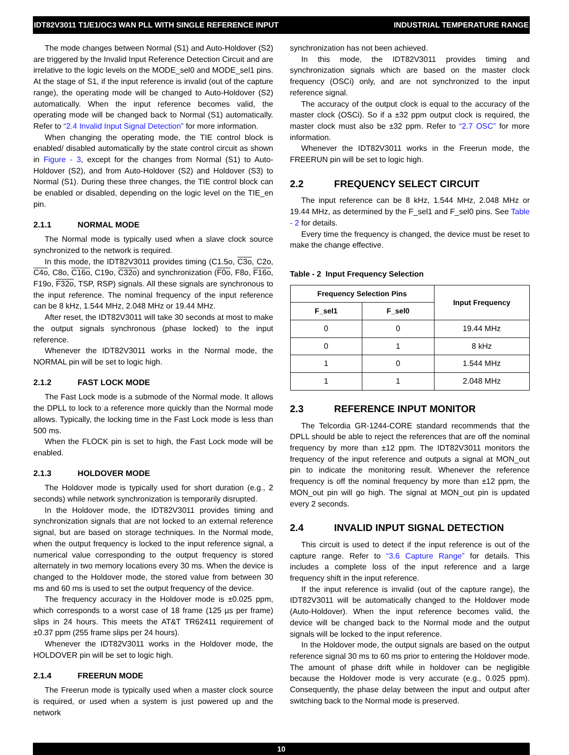IDT82V3011 T1/E1/OC3 WAN PLL WITH SINGLE REFERENCE INPUT INDUSTRIAL TEMPERATURE RANGE
The mode changes between Normal (S1) and Auto-Holdover (S2) are triggered by the Invalid Input Reference Detection Circuit and are irrelative to the logic levels on the MODE_sel0 and MODE_sel1 pins. At the stage of S1, if the input reference is invalid (out of the capture range), the operating mode will be changed to Auto-Holdover (S2) automatically. When the input reference becomes valid, the operating mode will be changed back to Normal (S1) automatically. Refer to “2.4 Invalid Input Signal Detection” for more information.
When changing the operating mode, the TIE control block is enabled/ disabled automatically by the state control circuit as shown in Figure - 3, except for the changes from Normal (S1) to Auto-Holdover (S2), and from Auto-Holdover (S2) and Holdover (S3) to Normal (S1). During these three changes, the TIE control block can be enabled or disabled, depending on the logic level on the TIE_en pin.
2.1.1 NORMAL MODE
The Normal mode is typically used when a slave clock source synchronized to the network is required.
In this mode, the IDT82V3011 provides timing (C1.5o, C3o, C2o, C4o, C8o, C16o, C19o, C32o) and synchronization (F0o, F8o, F16o, F19o, F32o, TSP, RSP) signals. All these signals are synchronous to the input reference. The nominal frequency of the input reference can be 8 kHz, 1.544 MHz, 2.048 MHz or 19.44 MHz.
After reset, the IDT82V3011 will take 30 seconds at most to make the output signals synchronous (phase locked) to the input reference.
Whenever the IDT82V3011 works in the Normal mode, the NORMAL pin will be set to logic high.
2.1.2 FAST LOCK MODE
The Fast Lock mode is a submode of the Normal mode. It allows the DPLL to lock to a reference more quickly than the Normal mode allows. Typically, the locking time in the Fast Lock mode is less than 500 ms.
When the FLOCK pin is set to high, the Fast Lock mode will be enabled.
2.1.3 HOLDOVER MODE
The Holdover mode is typically used for short duration (e.g., 2 seconds) while network synchronization is temporarily disrupted.
In the Holdover mode, the IDT82V3011 provides timing and synchronization signals that are not locked to an external reference signal, but are based on storage techniques. In the Normal mode, when the output frequency is locked to the input reference signal, a numerical value corresponding to the output frequency is stored alternately in two memory locations every 30 ms. When the device is changed to the Holdover mode, the stored value from between 30 ms and 60 ms is used to set the output frequency of the device.
The frequency accuracy in the Holdover mode is ±0.025 ppm, which corresponds to a worst case of 18 frame (125 µs per frame) slips in 24 hours. This meets the AT&T TR62411 requirement of ±0.37 ppm (255 frame slips per 24 hours).
Whenever the IDT82V3011 works in the Holdover mode, the HOLDOVER pin will be set to logic high.
2.1.4 FREERUN MODE
The Freerun mode is typically used when a master clock source is required, or used when a system is just powered up and the network
synchronization has not been achieved.
In this mode, the IDT82V3011 provides timing and synchronization signals which are based on the master clock frequency (OSCi) only, and are not synchronized to the input reference signal.
The accuracy of the output clock is equal to the accuracy of the master clock (OSCi). So if a ±32 ppm output clock is required, the master clock must also be ±32 ppm. Refer to “2.7 OSC” for more information.
Whenever the IDT82V3011 works in the Freerun mode, the FREERUN pin will be set to logic high.
2.2 FREQUENCY SELECT CIRCUIT
The input reference can be 8 kHz, 1.544 MHz, 2.048 MHz or 19.44 MHz, as determined by the F_sel1 and F_sel0 pins. See Table - 2 for details.
Every time the frequency is changed, the device must be reset to make the change effective.
Table - 2 Input Frequency Selection
| Frequency Selection Pins | | Input Frequency |
| --- | --- | --- |
| F_sel1 | F_sel0 | |
| 0 | 0 | 19.44 MHz |
| 0 | 1 | 8 kHz |
| 1 | 0 | 1.544 MHz |
| 1 | 1 | 2.048 MHz |
2.3 REFERENCE INPUT MONITOR
The Telcordia GR-1244-CORE standard recommends that the DPLL should be able to reject the references that are off the nominal frequency by more than ±12 ppm. The IDT82V3011 monitors the frequency of the input reference and outputs a signal at MON_out pin to indicate the monitoring result. Whenever the reference frequency is off the nominal frequency by more than ±12 ppm, the MON_out pin will go high. The signal at MON_out pin is updated every 2 seconds.
2.4 INVALID INPUT SIGNAL DETECTION
This circuit is used to detect if the input reference is out of the capture range. Refer to “3.6 Capture Range” for details. This includes a complete loss of the input reference and a large frequency shift in the input reference.
If the input reference is invalid (out of the capture range), the IDT82V3011 will be automatically changed to the Holdover mode (Auto-Holdover). When the input reference becomes valid, the device will be changed back to the Normal mode and the output signals will be locked to the input reference.
In the Holdover mode, the output signals are based on the output reference signal 30 ms to 60 ms prior to entering the Holdover mode. The amount of phase drift while in holdover can be negligible because the Holdover mode is very accurate (e.g., 0.025 ppm). Consequently, the phase delay between the input and output after switching back to the Normal mode is preserved.
10